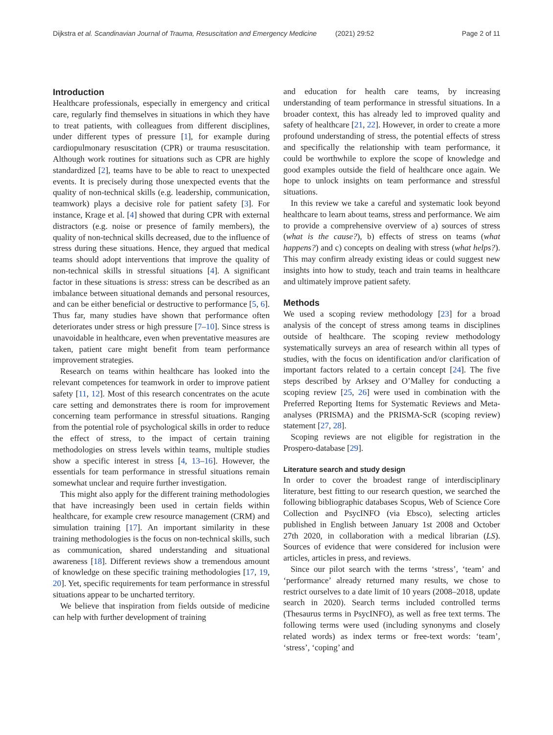Dijkstra et al. Scandinavian Journal of Trauma, Resuscitation and Emergency Medicine (2021) 29:52 Page 2 of 11
Introduction
Healthcare professionals, especially in emergency and critical care, regularly find themselves in situations in which they have to treat patients, with colleagues from different disciplines, under different types of pressure [1], for example during cardiopulmonary resuscitation (CPR) or trauma resuscitation. Although work routines for situations such as CPR are highly standardized [2], teams have to be able to react to unexpected events. It is precisely during those unexpected events that the quality of non-technical skills (e.g. leadership, communication, teamwork) plays a decisive role for patient safety [3]. For instance, Krage et al. [4] showed that during CPR with external distractors (e.g. noise or presence of family members), the quality of non-technical skills decreased, due to the influence of stress during these situations. Hence, they argued that medical teams should adopt interventions that improve the quality of non-technical skills in stressful situations [4]. A significant factor in these situations is stress: stress can be described as an imbalance between situational demands and personal resources, and can be either beneficial or destructive to performance [5, 6]. Thus far, many studies have shown that performance often deteriorates under stress or high pressure [7–10]. Since stress is unavoidable in healthcare, even when preventative measures are taken, patient care might benefit from team performance improvement strategies.
Research on teams within healthcare has looked into the relevant competences for teamwork in order to improve patient safety [11, 12]. Most of this research concentrates on the acute care setting and demonstrates there is room for improvement concerning team performance in stressful situations. Ranging from the potential role of psychological skills in order to reduce the effect of stress, to the impact of certain training methodologies on stress levels within teams, multiple studies show a specific interest in stress [4, 13–16]. However, the essentials for team performance in stressful situations remain somewhat unclear and require further investigation.
This might also apply for the different training methodologies that have increasingly been used in certain fields within healthcare, for example crew resource management (CRM) and simulation training [17]. An important similarity in these training methodologies is the focus on non-technical skills, such as communication, shared understanding and situational awareness [18]. Different reviews show a tremendous amount of knowledge on these specific training methodologies [17, 19, 20]. Yet, specific requirements for team performance in stressful situations appear to be uncharted territory.
We believe that inspiration from fields outside of medicine can help with further development of training
and education for health care teams, by increasing understanding of team performance in stressful situations. In a broader context, this has already led to improved quality and safety of healthcare [21, 22]. However, in order to create a more profound understanding of stress, the potential effects of stress and specifically the relationship with team performance, it could be worthwhile to explore the scope of knowledge and good examples outside the field of healthcare once again. We hope to unlock insights on team performance and stressful situations.
In this review we take a careful and systematic look beyond healthcare to learn about teams, stress and performance. We aim to provide a comprehensive overview of a) sources of stress (what is the cause?), b) effects of stress on teams (what happens?) and c) concepts on dealing with stress (what helps?). This may confirm already existing ideas or could suggest new insights into how to study, teach and train teams in healthcare and ultimately improve patient safety.
Methods
We used a scoping review methodology [23] for a broad analysis of the concept of stress among teams in disciplines outside of healthcare. The scoping review methodology systematically surveys an area of research within all types of studies, with the focus on identification and/or clarification of important factors related to a certain concept [24]. The five steps described by Arksey and O’Malley for conducting a scoping review [25, 26] were used in combination with the Preferred Reporting Items for Systematic Reviews and Meta-analyses (PRISMA) and the PRISMA-ScR (scoping review) statement [27, 28].
Scoping reviews are not eligible for registration in the Prospero-database [29].
Literature search and study design
In order to cover the broadest range of interdisciplinary literature, best fitting to our research question, we searched the following bibliographic databases Scopus, Web of Science Core Collection and PsycINFO (via Ebsco), selecting articles published in English between January 1st 2008 and October 27th 2020, in collaboration with a medical librarian (LS). Sources of evidence that were considered for inclusion were articles, articles in press, and reviews.
Since our pilot search with the terms ‘stress’, ‘team’ and ‘performance’ already returned many results, we chose to restrict ourselves to a date limit of 10 years (2008–2018, update search in 2020). Search terms included controlled terms (Thesaurus terms in PsycINFO), as well as free text terms. The following terms were used (including synonyms and closely related words) as index terms or free-text words: ‘team’, ‘stress’, ‘coping’ and